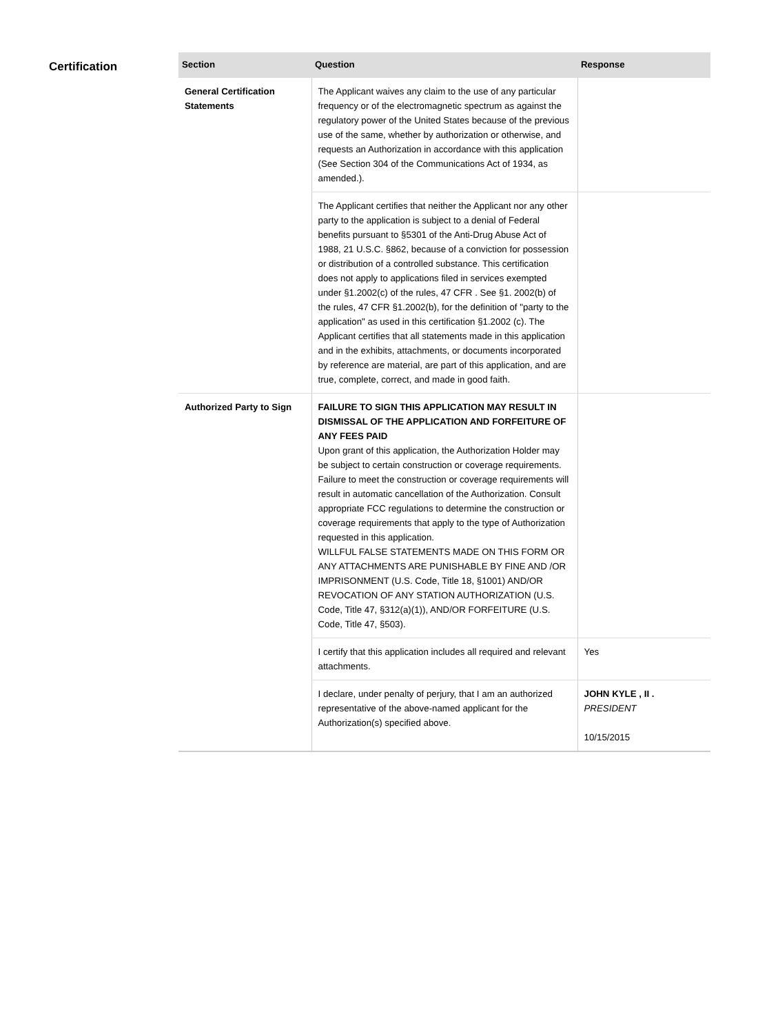Certification
| Section | Question | Response |
| --- | --- | --- |
| General Certification Statements | The Applicant waives any claim to the use of any particular frequency or of the electromagnetic spectrum as against the regulatory power of the United States because of the previous use of the same, whether by authorization or otherwise, and requests an Authorization in accordance with this application (See Section 304 of the Communications Act of 1934, as amended.). | |
| | The Applicant certifies that neither the Applicant nor any other party to the application is subject to a denial of Federal benefits pursuant to §5301 of the Anti-Drug Abuse Act of 1988, 21 U.S.C. §862, because of a conviction for possession or distribution of a controlled substance. This certification does not apply to applications filed in services exempted under §1.2002(c) of the rules, 47 CFR . See §1. 2002(b) of the rules, 47 CFR §1.2002(b), for the definition of "party to the application" as used in this certification §1.2002 (c). The Applicant certifies that all statements made in this application and in the exhibits, attachments, or documents incorporated by reference are material, are part of this application, and are true, complete, correct, and made in good faith. | |
| Authorized Party to Sign | FAILURE TO SIGN THIS APPLICATION MAY RESULT IN DISMISSAL OF THE APPLICATION AND FORFEITURE OF ANY FEES PAID Upon grant of this application, the Authorization Holder may be subject to certain construction or coverage requirements. Failure to meet the construction or coverage requirements will result in automatic cancellation of the Authorization. Consult appropriate FCC regulations to determine the construction or coverage requirements that apply to the type of Authorization requested in this application. WILLFUL FALSE STATEMENTS MADE ON THIS FORM OR ANY ATTACHMENTS ARE PUNISHABLE BY FINE AND /OR IMPRISONMENT (U.S. Code, Title 18, §1001) AND/OR REVOCATION OF ANY STATION AUTHORIZATION (U.S. Code, Title 47, §312(a)(1)), AND/OR FORFEITURE (U.S. Code, Title 47, §503). | |
| | I certify that this application includes all required and relevant attachments. | Yes |
| | I declare, under penalty of perjury, that I am an authorized representative of the above-named applicant for the Authorization(s) specified above. | JOHN KYLE , II . PRESIDENT 10/15/2015 |